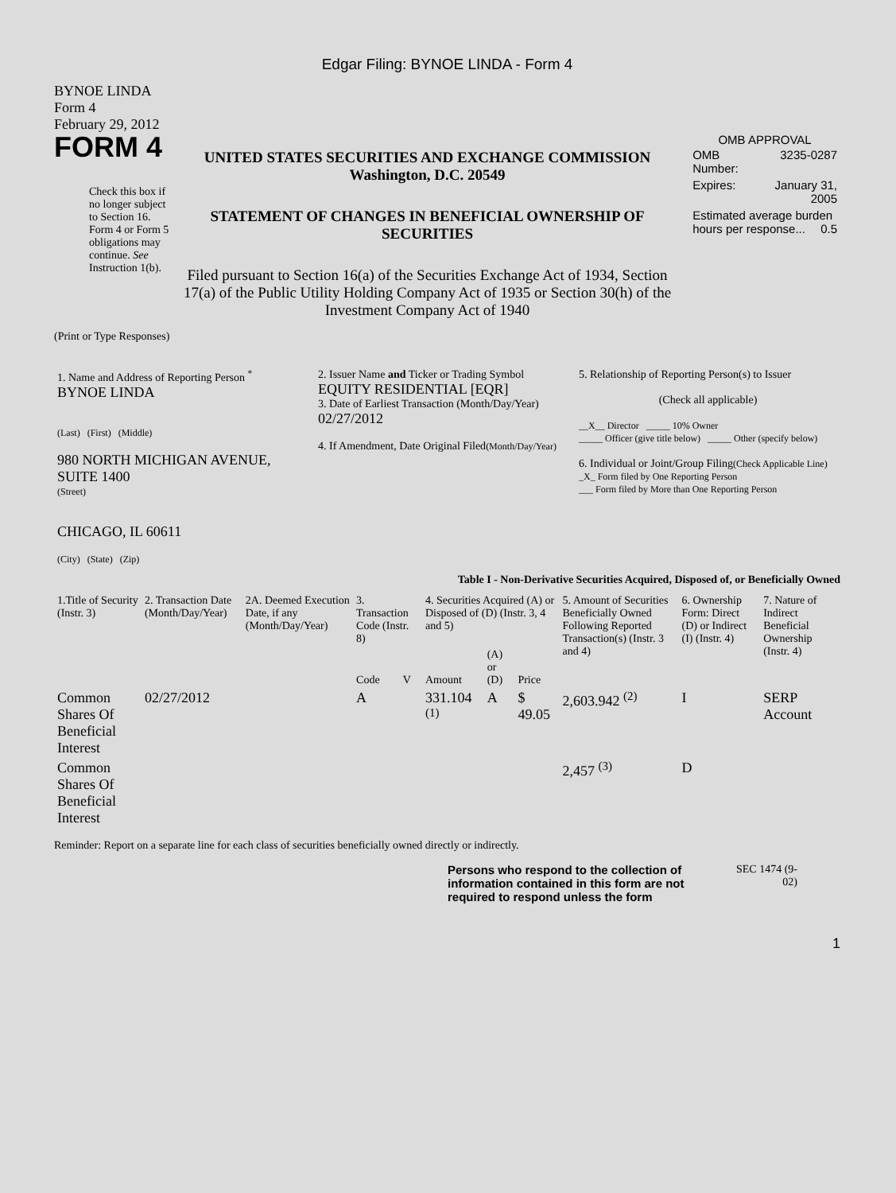Edgar Filing: BYNOE LINDA - Form 4
BYNOE LINDA
Form 4
February 29, 2012
FORM 4
Check this box if no longer subject to Section 16. Form 4 or Form 5 obligations may continue. See Instruction 1(b).
UNITED STATES SECURITIES AND EXCHANGE COMMISSION
Washington, D.C. 20549
STATEMENT OF CHANGES IN BENEFICIAL OWNERSHIP OF SECURITIES
Filed pursuant to Section 16(a) of the Securities Exchange Act of 1934, Section 17(a) of the Public Utility Holding Company Act of 1935 or Section 30(h) of the Investment Company Act of 1940
OMB APPROVAL
| OMB Number: | 3235-0287 |
| Expires: | January 31, 2005 |
| Estimated average burden hours per response... 0.5 | |
(Print or Type Responses)
| 1. Name and Address of Reporting Person <sup>*</sup> BYNOE LINDA (Last) (First) (Middle) 980 NORTH MICHIGAN AVENUE, SUITE 1400 (Street) CHICAGO, IL 60611 (City) (State) (Zip) | 2. Issuer Name and Ticker or Trading Symbol EQUITY RESIDENTIAL [EQR] 3. Date of Earliest Transaction (Month/Day/Year) 02/27/2012 4. If Amendment, Date Original Filed (Month/Day/Year) | 5. Relationship of Reporting Person(s) to Issuer (Check all applicable) __X__ Director _____ 10% Owner _____ Officer (give title below) _____ Other (specify below) 6. Individual or Joint/Group Filing (Check Applicable Line) _X_ Form filed by One Reporting Person ___ Form filed by More than One Reporting Person |
Table I - Non-Derivative Securities Acquired, Disposed of, or Beneficially Owned
| 1.Title of Security (Instr. 3) | 2. Transaction Date (Month/Day/Year) | 2A. Deemed Execution Date, if any (Month/Day/Year) | 3. Transaction Code (Instr. 8) | | 4. Securities Acquired (A) or Disposed of (D) (Instr. 3, 4 and 5) | | | 5. Amount of Securities Beneficially Owned Following Reported Transaction(s) (Instr. 3 and 4) | 6. Ownership Form: Direct (D) or Indirect (I) (Instr. 4) | 7. Nature of Indirect Beneficial Ownership (Instr. 4) |
| --- | --- | --- | --- | --- | --- | --- | --- | --- | --- | --- |
| | | | Code | V | Amount | (A) or (D) | Price | | | |
| Common Shares Of Beneficial Interest | 02/27/2012 | | A | | 331.104 <sup>(1)</sup> | A | $ 49.05 | 2,603.942 <sup>(2)</sup> | I | SERP Account |
| Common Shares Of Beneficial Interest | | | | | | | | 2,457 <sup>(3)</sup> | D | |
Reminder: Report on a separate line for each class of securities beneficially owned directly or indirectly.
Persons who respond to the collection of information contained in this form are not required to respond unless the form
SEC 1474 (9-02)
1